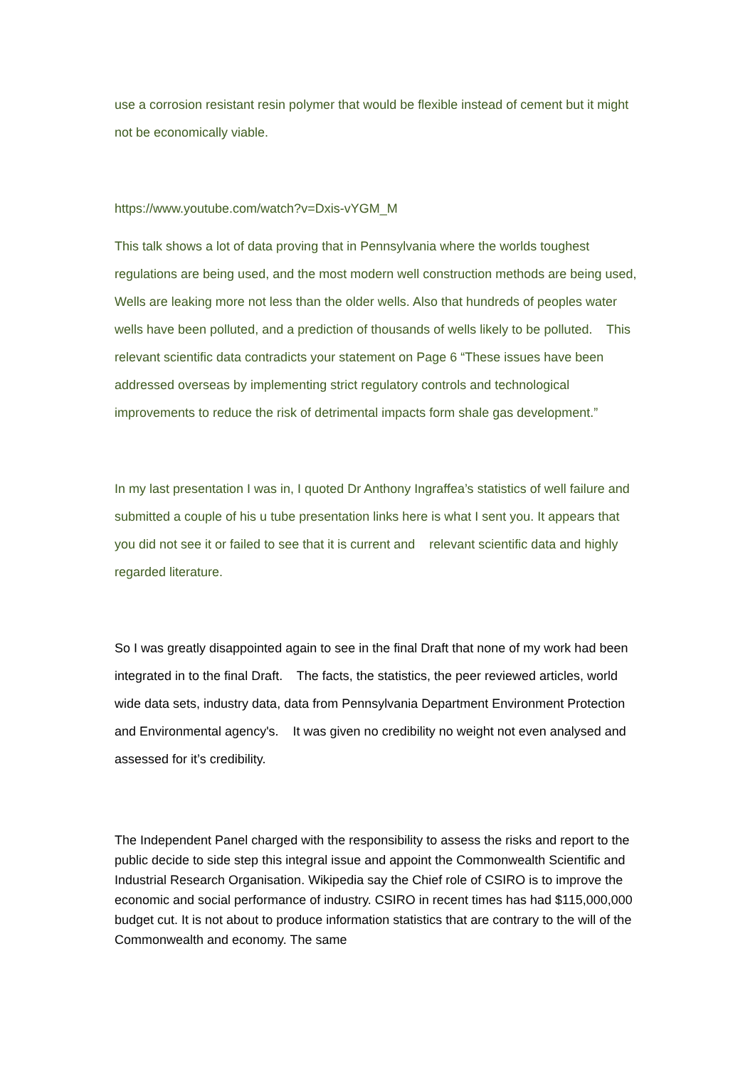use a corrosion resistant resin polymer that would be flexible instead of cement but it might not be economically viable.
https://www.youtube.com/watch?v=Dxis-vYGM_M
This talk shows a lot of data proving that in Pennsylvania where the worlds toughest regulations are being used, and the most modern well construction methods are being used, Wells are leaking more not less than the older wells. Also that hundreds of peoples water wells have been polluted, and a prediction of thousands of wells likely to be polluted. This relevant scientific data contradicts your statement on Page 6 “These issues have been addressed overseas by implementing strict regulatory controls and technological improvements to reduce the risk of detrimental impacts form shale gas development.”
In my last presentation I was in, I quoted Dr Anthony Ingraffea’s statistics of well failure and submitted a couple of his u tube presentation links here is what I sent you. It appears that you did not see it or failed to see that it is current and relevant scientific data and highly regarded literature.
So I was greatly disappointed again to see in the final Draft that none of my work had been integrated in to the final Draft. The facts, the statistics, the peer reviewed articles, world wide data sets, industry data, data from Pennsylvania Department Environment Protection and Environmental agency's. It was given no credibility no weight not even analysed and assessed for it’s credibility.
The Independent Panel charged with the responsibility to assess the risks and report to the public decide to side step this integral issue and appoint the Commonwealth Scientific and Industrial Research Organisation. Wikipedia say the Chief role of CSIRO is to improve the economic and social performance of industry. CSIRO in recent times has had $115,000,000 budget cut. It is not about to produce information statistics that are contrary to the will of the Commonwealth and economy. The same